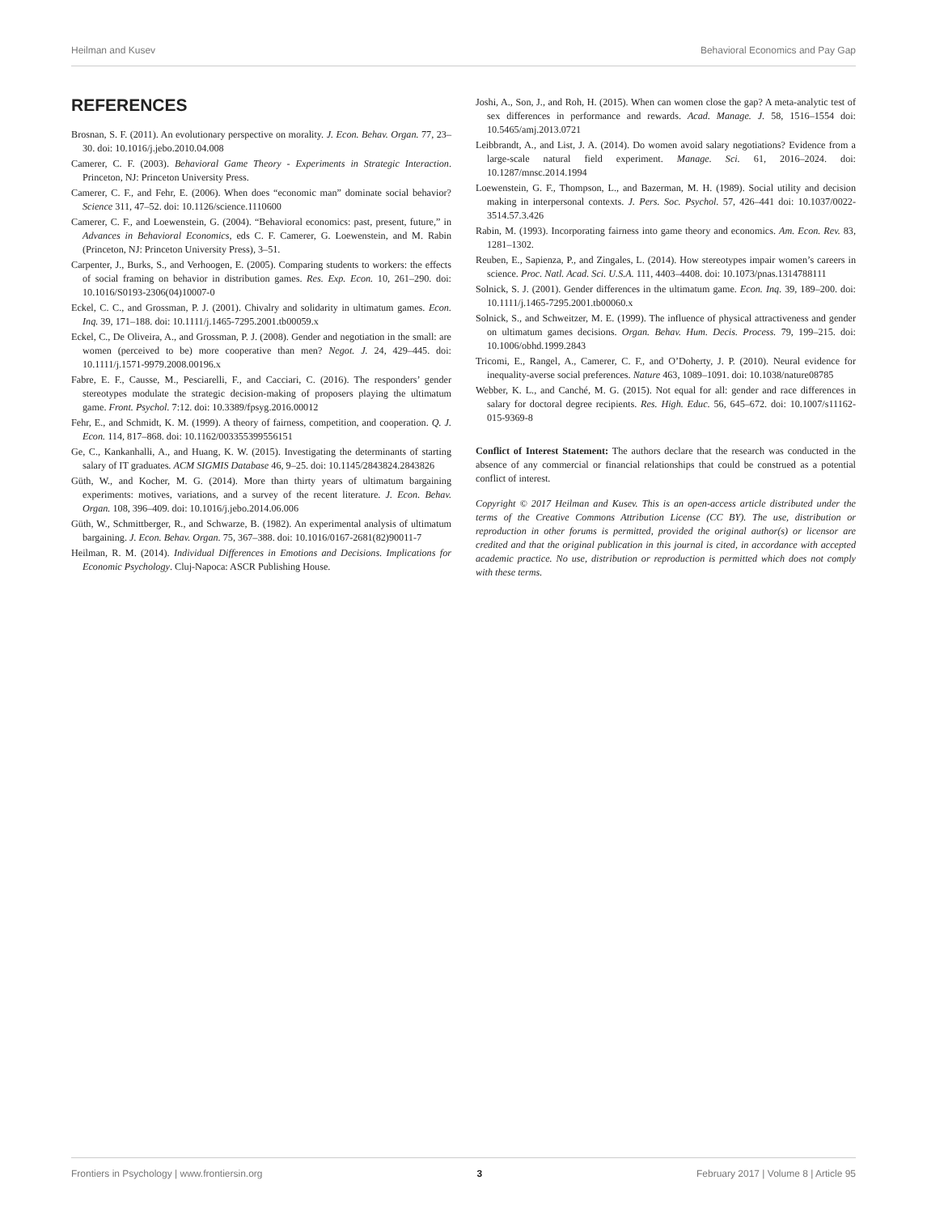Heilman and Kusev Behavioral Economics and Pay Gap
REFERENCES
Brosnan, S. F. (2011). An evolutionary perspective on morality. J. Econ. Behav. Organ. 77, 23–30. doi: 10.1016/j.jebo.2010.04.008
Camerer, C. F. (2003). Behavioral Game Theory - Experiments in Strategic Interaction. Princeton, NJ: Princeton University Press.
Camerer, C. F., and Fehr, E. (2006). When does “economic man” dominate social behavior? Science 311, 47–52. doi: 10.1126/science.1110600
Camerer, C. F., and Loewenstein, G. (2004). “Behavioral economics: past, present, future,” in Advances in Behavioral Economics, eds C. F. Camerer, G. Loewenstein, and M. Rabin (Princeton, NJ: Princeton University Press), 3–51.
Carpenter, J., Burks, S., and Verhoogen, E. (2005). Comparing students to workers: the effects of social framing on behavior in distribution games. Res. Exp. Econ. 10, 261–290. doi: 10.1016/S0193-2306(04)10007-0
Eckel, C. C., and Grossman, P. J. (2001). Chivalry and solidarity in ultimatum games. Econ. Inq. 39, 171–188. doi: 10.1111/j.1465-7295.2001.tb00059.x
Eckel, C., De Oliveira, A., and Grossman, P. J. (2008). Gender and negotiation in the small: are women (perceived to be) more cooperative than men? Negot. J. 24, 429–445. doi: 10.1111/j.1571-9979.2008.00196.x
Fabre, E. F., Causse, M., Pesciarelli, F., and Cacciari, C. (2016). The responders’ gender stereotypes modulate the strategic decision-making of proposers playing the ultimatum game. Front. Psychol. 7:12. doi: 10.3389/fpsyg.2016.00012
Fehr, E., and Schmidt, K. M. (1999). A theory of fairness, competition, and cooperation. Q. J. Econ. 114, 817–868. doi: 10.1162/003355399556151
Ge, C., Kankanhalli, A., and Huang, K. W. (2015). Investigating the determinants of starting salary of IT graduates. ACM SIGMIS Database 46, 9–25. doi: 10.1145/2843824.2843826
Güth, W., and Kocher, M. G. (2014). More than thirty years of ultimatum bargaining experiments: motives, variations, and a survey of the recent literature. J. Econ. Behav. Organ. 108, 396–409. doi: 10.1016/j.jebo.2014.06.006
Güth, W., Schmittberger, R., and Schwarze, B. (1982). An experimental analysis of ultimatum bargaining. J. Econ. Behav. Organ. 75, 367–388. doi: 10.1016/0167-2681(82)90011-7
Heilman, R. M. (2014). Individual Differences in Emotions and Decisions. Implications for Economic Psychology. Cluj-Napoca: ASCR Publishing House.
Joshi, A., Son, J., and Roh, H. (2015). When can women close the gap? A meta-analytic test of sex differences in performance and rewards. Acad. Manage. J. 58, 1516–1554 doi: 10.5465/amj.2013.0721
Leibbrandt, A., and List, J. A. (2014). Do women avoid salary negotiations? Evidence from a large-scale natural field experiment. Manage. Sci. 61, 2016–2024. doi: 10.1287/mnsc.2014.1994
Loewenstein, G. F., Thompson, L., and Bazerman, M. H. (1989). Social utility and decision making in interpersonal contexts. J. Pers. Soc. Psychol. 57, 426–441 doi: 10.1037/0022-3514.57.3.426
Rabin, M. (1993). Incorporating fairness into game theory and economics. Am. Econ. Rev. 83, 1281–1302.
Reuben, E., Sapienza, P., and Zingales, L. (2014). How stereotypes impair women’s careers in science. Proc. Natl. Acad. Sci. U.S.A. 111, 4403–4408. doi: 10.1073/pnas.1314788111
Solnick, S. J. (2001). Gender differences in the ultimatum game. Econ. Inq. 39, 189–200. doi: 10.1111/j.1465-7295.2001.tb00060.x
Solnick, S., and Schweitzer, M. E. (1999). The influence of physical attractiveness and gender on ultimatum games decisions. Organ. Behav. Hum. Decis. Process. 79, 199–215. doi: 10.1006/obhd.1999.2843
Tricomi, E., Rangel, A., Camerer, C. F., and O’Doherty, J. P. (2010). Neural evidence for inequality-averse social preferences. Nature 463, 1089–1091. doi: 10.1038/nature08785
Webber, K. L., and Canché, M. G. (2015). Not equal for all: gender and race differences in salary for doctoral degree recipients. Res. High. Educ. 56, 645–672. doi: 10.1007/s11162-015-9369-8
Conflict of Interest Statement: The authors declare that the research was conducted in the absence of any commercial or financial relationships that could be construed as a potential conflict of interest.
Copyright © 2017 Heilman and Kusev. This is an open-access article distributed under the terms of the Creative Commons Attribution License (CC BY). The use, distribution or reproduction in other forums is permitted, provided the original author(s) or licensor are credited and that the original publication in this journal is cited, in accordance with accepted academic practice. No use, distribution or reproduction is permitted which does not comply with these terms.
Frontiers in Psychology | www.frontiersin.org 3 February 2017 | Volume 8 | Article 95